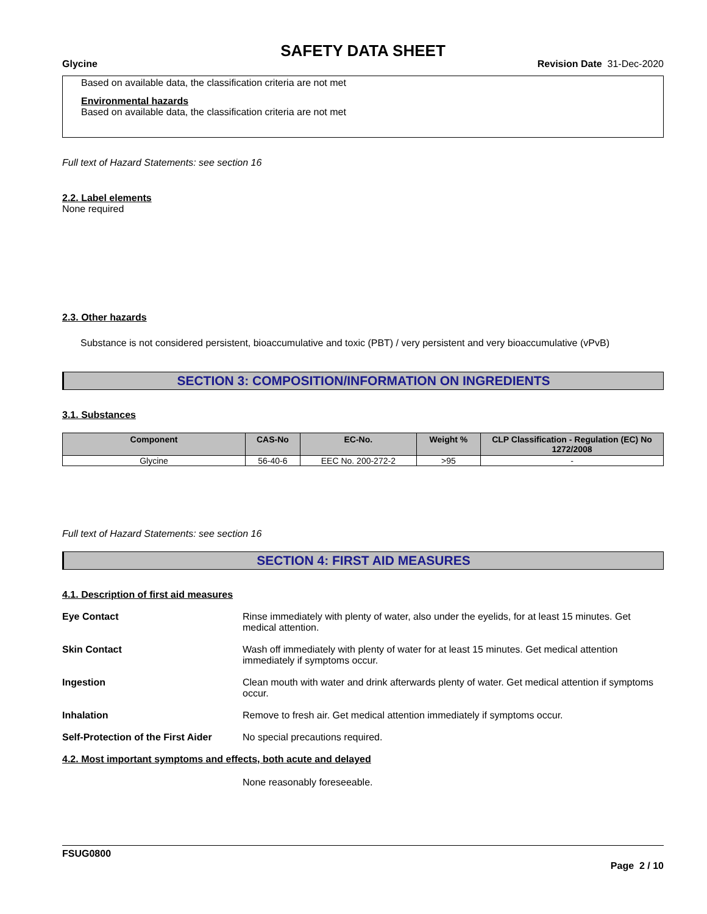SAFETY DATA SHEET
Glycine Revision Date 31-Dec-2020
Based on available data, the classification criteria are not met
Environmental hazards
Based on available data, the classification criteria are not met
Full text of Hazard Statements: see section 16
2.2. Label elements
None required
2.3. Other hazards
Substance is not considered persistent, bioaccumulative and toxic (PBT) / very persistent and very bioaccumulative (vPvB)
SECTION 3: COMPOSITION/INFORMATION ON INGREDIENTS
3.1. Substances
| Component | CAS-No | EC-No. | Weight % | CLP Classification - Regulation (EC) No 1272/2008 |
| --- | --- | --- | --- | --- |
| Glycine | 56-40-6 | EEC No. 200-272-2 | >95 | - |
Full text of Hazard Statements: see section 16
SECTION 4: FIRST AID MEASURES
4.1. Description of first aid measures
Eye Contact Rinse immediately with plenty of water, also under the eyelids, for at least 15 minutes. Get medical attention.
Skin Contact Wash off immediately with plenty of water for at least 15 minutes. Get medical attention immediately if symptoms occur.
Ingestion Clean mouth with water and drink afterwards plenty of water. Get medical attention if symptoms occur.
Inhalation Remove to fresh air. Get medical attention immediately if symptoms occur.
Self-Protection of the First Aider No special precautions required.
4.2. Most important symptoms and effects, both acute and delayed
None reasonably foreseeable.
FSUG0800
Page 2 / 10